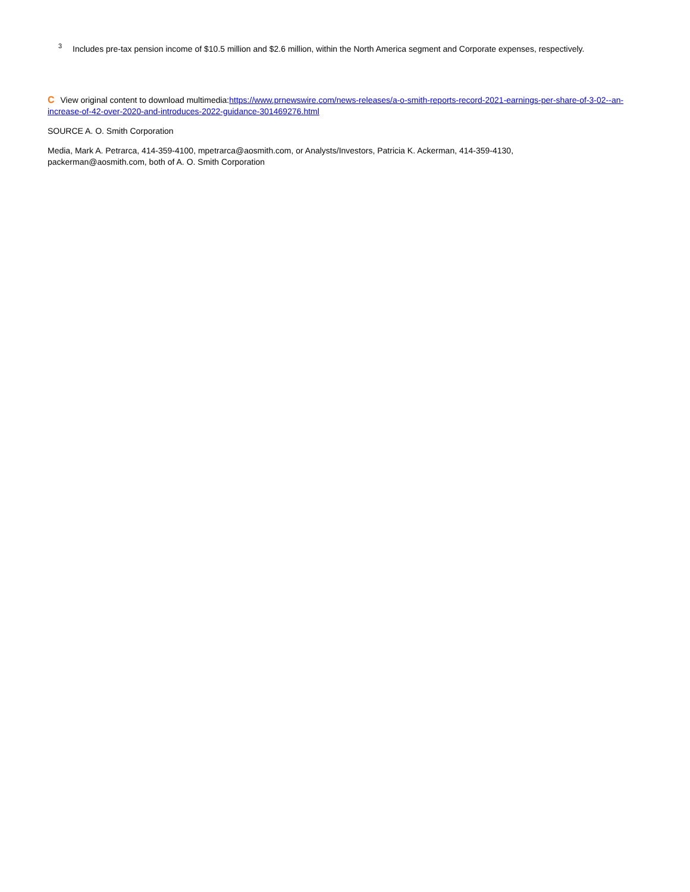<sup>3</sup> Includes pre-tax pension income of $10.5 million and $2.6 million, within the North America segment and Corporate expenses, respectively.
C View original content to download multimedia:https://www.prnewswire.com/news-releases/a-o-smith-reports-record-2021-earnings-per-share-of-3-02--an-increase-of-42-over-2020-and-introduces-2022-guidance-301469276.html
SOURCE A. O. Smith Corporation
Media, Mark A. Petrarca, 414-359-4100, mpetrarca@aosmith.com, or Analysts/Investors, Patricia K. Ackerman, 414-359-4130,
packerman@aosmith.com, both of A. O. Smith Corporation